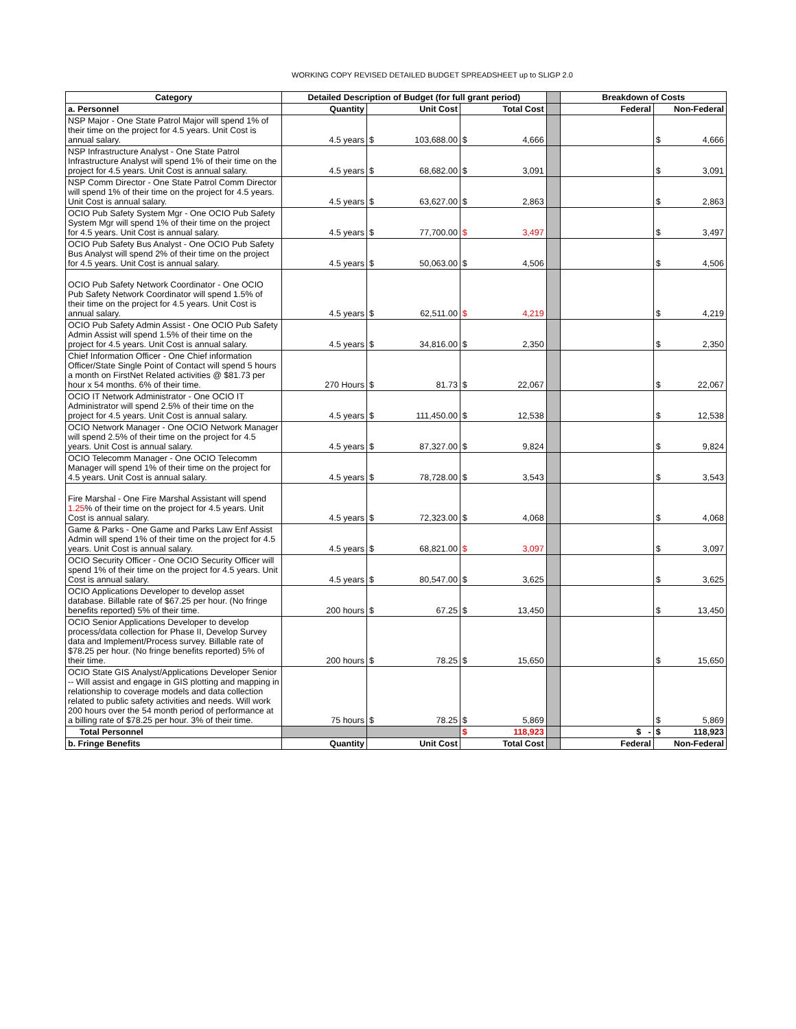WORKING COPY REVISED DETAILED BUDGET SPREADSHEET up to SLIGP 2.0
| Category | Detailed Description of Budget (for full grant period) | | | | | | Breakdown of Costs | | |
| a. Personnel | Quantity | | Unit Cost | | Total Cost | | Federal | | Non-Federal |
| NSP Major - One State Patrol Major will spend 1% of their time on the project for 4.5 years. Unit Cost is annual salary. | 4.5 years | $ | 103,688.00 | $ | 4,666 | | | $ | 4,666 |
| NSP Infrastructure Analyst - One State Patrol Infrastructure Analyst will spend 1% of their time on the project for 4.5 years. Unit Cost is annual salary. | 4.5 years | $ | 68,682.00 | $ | 3,091 | | | $ | 3,091 |
| NSP Comm Director - One State Patrol Comm Director will spend 1% of their time on the project for 4.5 years. Unit Cost is annual salary. | 4.5 years | $ | 63,627.00 | $ | 2,863 | | | $ | 2,863 |
| OCIO Pub Safety System Mgr - One OCIO Pub Safety System Mgr will spend 1% of their time on the project for 4.5 years. Unit Cost is annual salary. | 4.5 years | $ | 77,700.00 | $ | 3,497 | | | $ | 3,497 |
| OCIO Pub Safety Bus Analyst - One OCIO Pub Safety Bus Analyst will spend 2% of their time on the project for 4.5 years. Unit Cost is annual salary. | 4.5 years | $ | 50,063.00 | $ | 4,506 | | | $ | 4,506 |
| OCIO Pub Safety Network Coordinator - One OCIO Pub Safety Network Coordinator will spend 1.5% of their time on the project for 4.5 years. Unit Cost is annual salary. | 4.5 years | $ | 62,511.00 | $ | 4,219 | | | $ | 4,219 |
| OCIO Pub Safety Admin Assist - One OCIO Pub Safety Admin Assist will spend 1.5% of their time on the project for 4.5 years. Unit Cost is annual salary. | 4.5 years | $ | 34,816.00 | $ | 2,350 | | | $ | 2,350 |
| Chief Information Officer - One Chief information Officer/State Single Point of Contact will spend 5 hours a month on FirstNet Related activities @ $81.73 per hour x 54 months. 6% of their time. | 270 Hours | $ | 81.73 | $ | 22,067 | | | $ | 22,067 |
| OCIO IT Network Administrator - One OCIO IT Administrator will spend 2.5% of their time on the project for 4.5 years. Unit Cost is annual salary. | 4.5 years | $ | 111,450.00 | $ | 12,538 | | | $ | 12,538 |
| OCIO Network Manager - One OCIO Network Manager will spend 2.5% of their time on the project for 4.5 years. Unit Cost is annual salary. | 4.5 years | $ | 87,327.00 | $ | 9,824 | | | $ | 9,824 |
| OCIO Telecomm Manager - One OCIO Telecomm Manager will spend 1% of their time on the project for 4.5 years. Unit Cost is annual salary. | 4.5 years | $ | 78,728.00 | $ | 3,543 | | | $ | 3,543 |
| Fire Marshal - One Fire Marshal Assistant will spend 1.25 % of their time on the project for 4.5 years. Unit Cost is annual salary. | 4.5 years | $ | 72,323.00 | $ | 4,068 | | | $ | 4,068 |
| Game & Parks - One Game and Parks Law Enf Assist Admin will spend 1% of their time on the project for 4.5 years. Unit Cost is annual salary. | 4.5 years | $ | 68,821.00 | $ | 3,097 | | | $ | 3,097 |
| OCIO Security Officer - One OCIO Security Officer will spend 1% of their time on the project for 4.5 years. Unit Cost is annual salary. | 4.5 years | $ | 80,547.00 | $ | 3,625 | | | $ | 3,625 |
| OCIO Applications Developer to develop asset database. Billable rate of $67.25 per hour. (No fringe benefits reported) 5% of their time. | 200 hours | $ | 67.25 | $ | 13,450 | | | $ | 13,450 |
| OCIO Senior Applications Developer to develop process/data collection for Phase II, Develop Survey data and Implement/Process survey. Billable rate of $78.25 per hour. (No fringe benefits reported) 5% of their time. | 200 hours | $ | 78.25 | $ | 15,650 | | | $ | 15,650 |
| OCIO State GIS Analyst/Applications Developer Senior -- Will assist and engage in GIS plotting and mapping in relationship to coverage models and data collection related to public safety activities and needs. Will work 200 hours over the 54 month period of performance at a billing rate of $78.25 per hour. 3% of their time. | 75 hours | $ | 78.25 | $ | 5,869 | | | $ | 5,869 |
| Total Personnel | | | | $ | 118,923 | | $ - | $ | 118,923 |
| b. Fringe Benefits | Quantity | | Unit Cost | | Total Cost | | Federal | | Non-Federal |